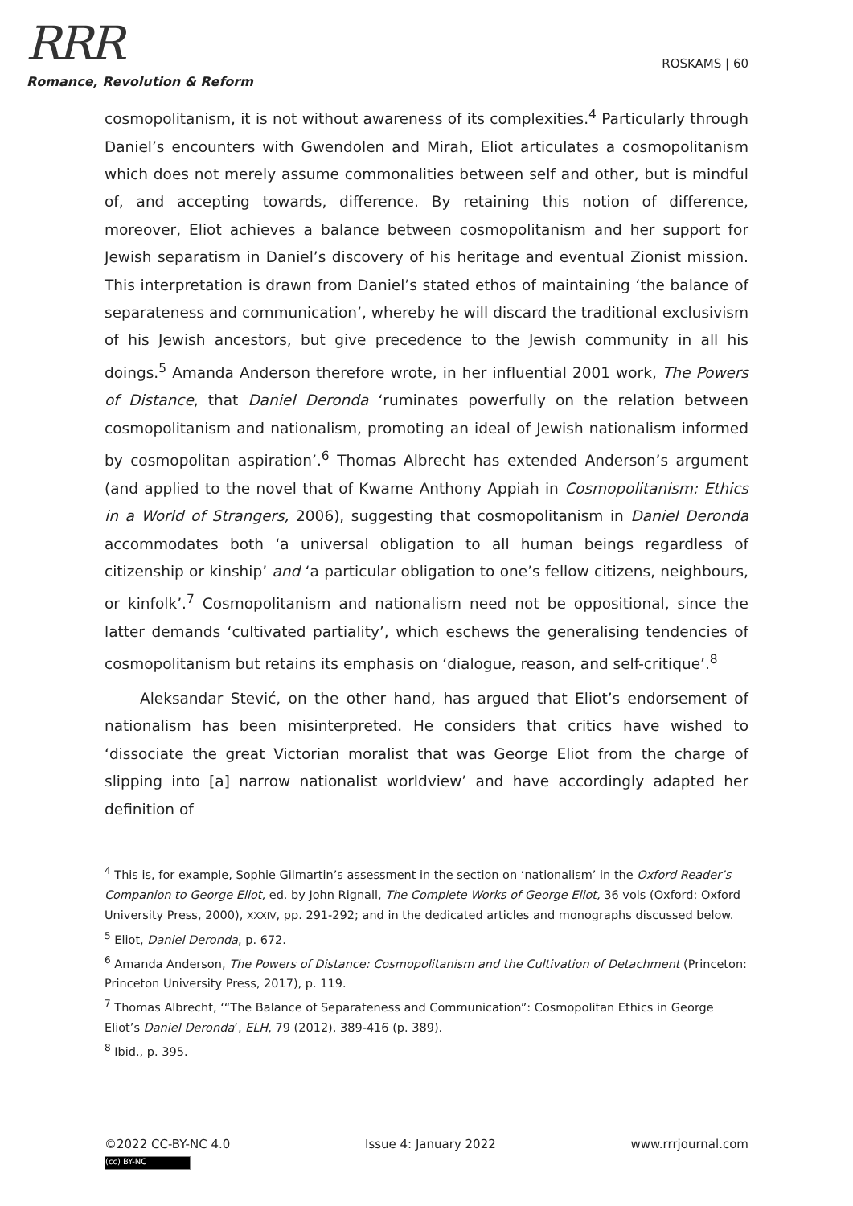RRR
Romance, Revolution & Reform
ROSKAMS | 60
cosmopolitanism, it is not without awareness of its complexities.<sup>4</sup> Particularly through Daniel’s encounters with Gwendolen and Mirah, Eliot articulates a cosmopolitanism which does not merely assume commonalities between self and other, but is mindful of, and accepting towards, difference. By retaining this notion of difference, moreover, Eliot achieves a balance between cosmopolitanism and her support for Jewish separatism in Daniel’s discovery of his heritage and eventual Zionist mission. This interpretation is drawn from Daniel’s stated ethos of maintaining ‘the balance of separateness and communication’, whereby he will discard the traditional exclusivism of his Jewish ancestors, but give precedence to the Jewish community in all his doings.<sup>5</sup> Amanda Anderson therefore wrote, in her influential 2001 work, The Powers of Distance, that Daniel Deronda ‘ruminates powerfully on the relation between cosmopolitanism and nationalism, promoting an ideal of Jewish nationalism informed by cosmopolitan aspiration’.<sup>6</sup> Thomas Albrecht has extended Anderson’s argument (and applied to the novel that of Kwame Anthony Appiah in Cosmopolitanism: Ethics in a World of Strangers, 2006), suggesting that cosmopolitanism in Daniel Deronda accommodates both ‘a universal obligation to all human beings regardless of citizenship or kinship’ and ‘a particular obligation to one’s fellow citizens, neighbours, or kinfolk’.<sup>7</sup> Cosmopolitanism and nationalism need not be oppositional, since the latter demands ‘cultivated partiality’, which eschews the generalising tendencies of cosmopolitanism but retains its emphasis on ‘dialogue, reason, and self-critique’.<sup>8</sup>
Aleksandar Stević, on the other hand, has argued that Eliot’s endorsement of nationalism has been misinterpreted. He considers that critics have wished to ‘dissociate the great Victorian moralist that was George Eliot from the charge of slipping into [a] narrow nationalist worldview’ and have accordingly adapted her definition of
<sup>4</sup> This is, for example, Sophie Gilmartin’s assessment in the section on ‘nationalism’ in the Oxford Reader’s Companion to George Eliot, ed. by John Rignall, The Complete Works of George Eliot, 36 vols (Oxford: Oxford University Press, 2000), XXXIV, pp. 291-292; and in the dedicated articles and monographs discussed below.
<sup>5</sup> Eliot, Daniel Deronda, p. 672.
<sup>6</sup> Amanda Anderson, The Powers of Distance: Cosmopolitanism and the Cultivation of Detachment (Princeton: Princeton University Press, 2017), p. 119.
<sup>7</sup> Thomas Albrecht, ‘“The Balance of Separateness and Communication”: Cosmopolitan Ethics in George Eliot’s Daniel Deronda’, ELH, 79 (2012), 389-416 (p. 389).
<sup>8</sup> Ibid., p. 395.
©2022 CC-BY-NC 4.0 Issue 4: January 2022 www.rrrjournal.com
(cc) BY-NC